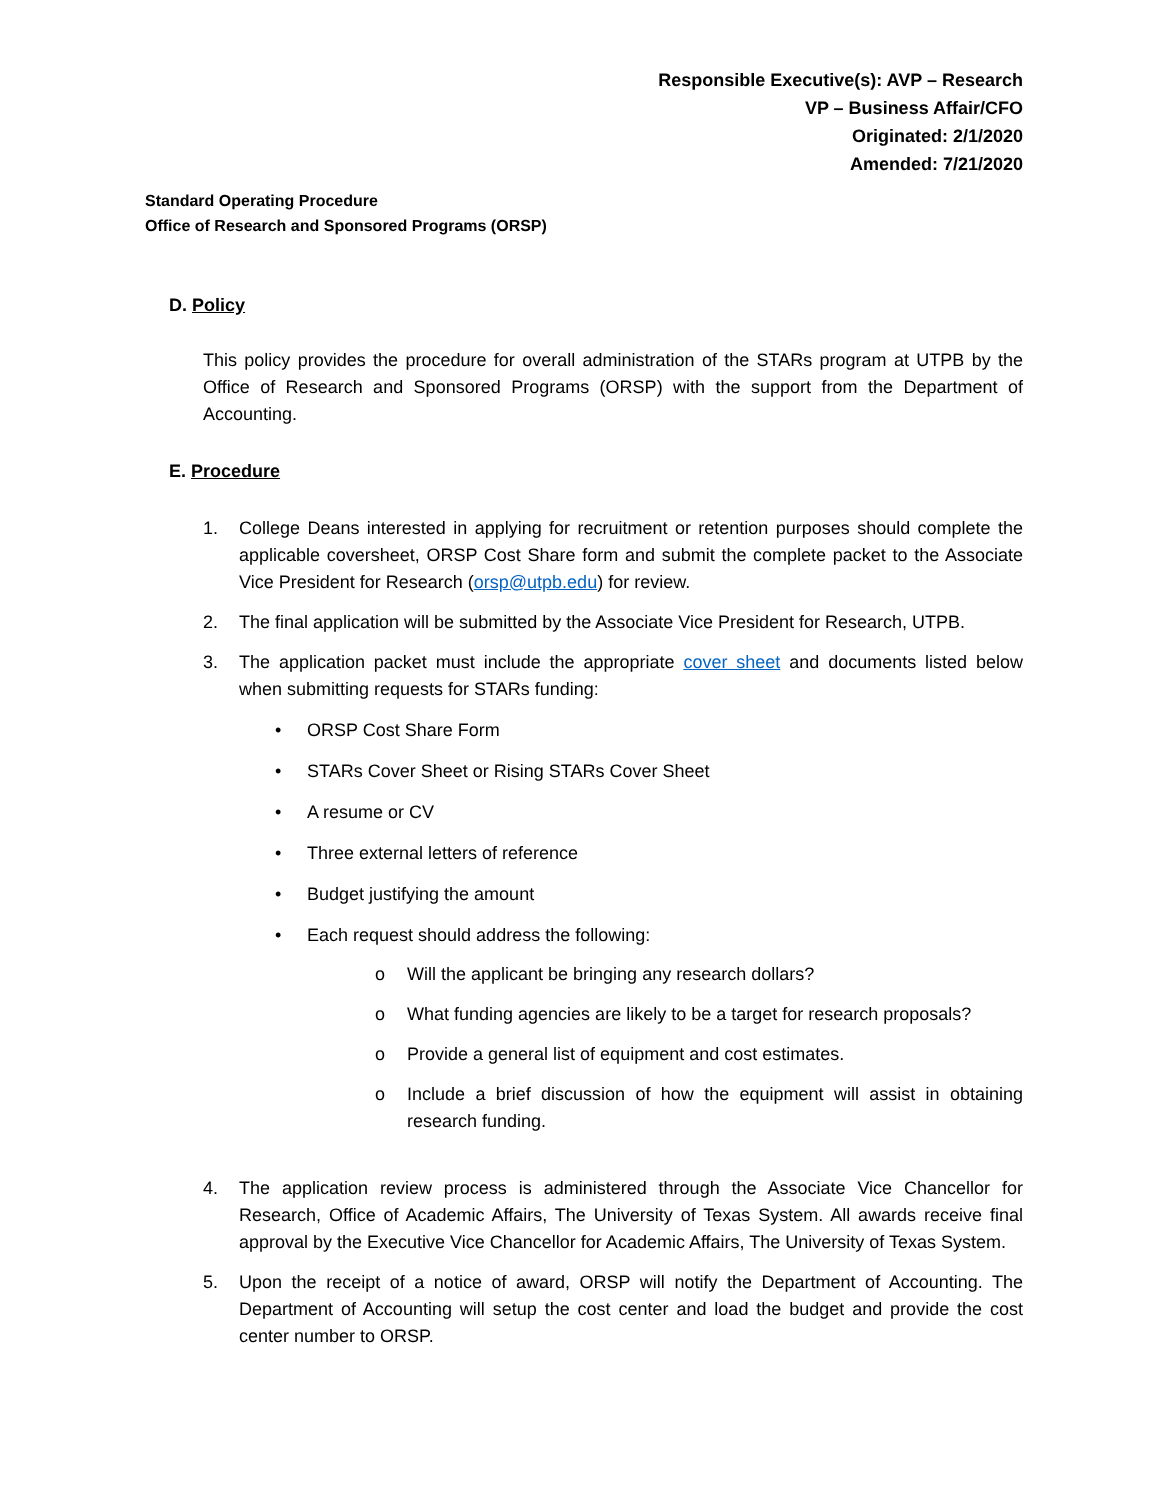Responsible Executive(s): AVP – Research
VP – Business Affair/CFO
Originated: 2/1/2020
Amended: 7/21/2020
Standard Operating Procedure
Office of Research and Sponsored Programs (ORSP)
D. Policy
This policy provides the procedure for overall administration of the STARs program at UTPB by the Office of Research and Sponsored Programs (ORSP) with the support from the Department of Accounting.
E. Procedure
1. College Deans interested in applying for recruitment or retention purposes should complete the applicable coversheet, ORSP Cost Share form and submit the complete packet to the Associate Vice President for Research (orsp@utpb.edu) for review.
2. The final application will be submitted by the Associate Vice President for Research, UTPB.
3. The application packet must include the appropriate cover sheet and documents listed below when submitting requests for STARs funding:
• ORSP Cost Share Form
• STARs Cover Sheet or Rising STARs Cover Sheet
• A resume or CV
• Three external letters of reference
• Budget justifying the amount
• Each request should address the following:
o Will the applicant be bringing any research dollars?
o What funding agencies are likely to be a target for research proposals?
o Provide a general list of equipment and cost estimates.
o Include a brief discussion of how the equipment will assist in obtaining research funding.
4. The application review process is administered through the Associate Vice Chancellor for Research, Office of Academic Affairs, The University of Texas System. All awards receive final approval by the Executive Vice Chancellor for Academic Affairs, The University of Texas System.
5. Upon the receipt of a notice of award, ORSP will notify the Department of Accounting. The Department of Accounting will setup the cost center and load the budget and provide the cost center number to ORSP.